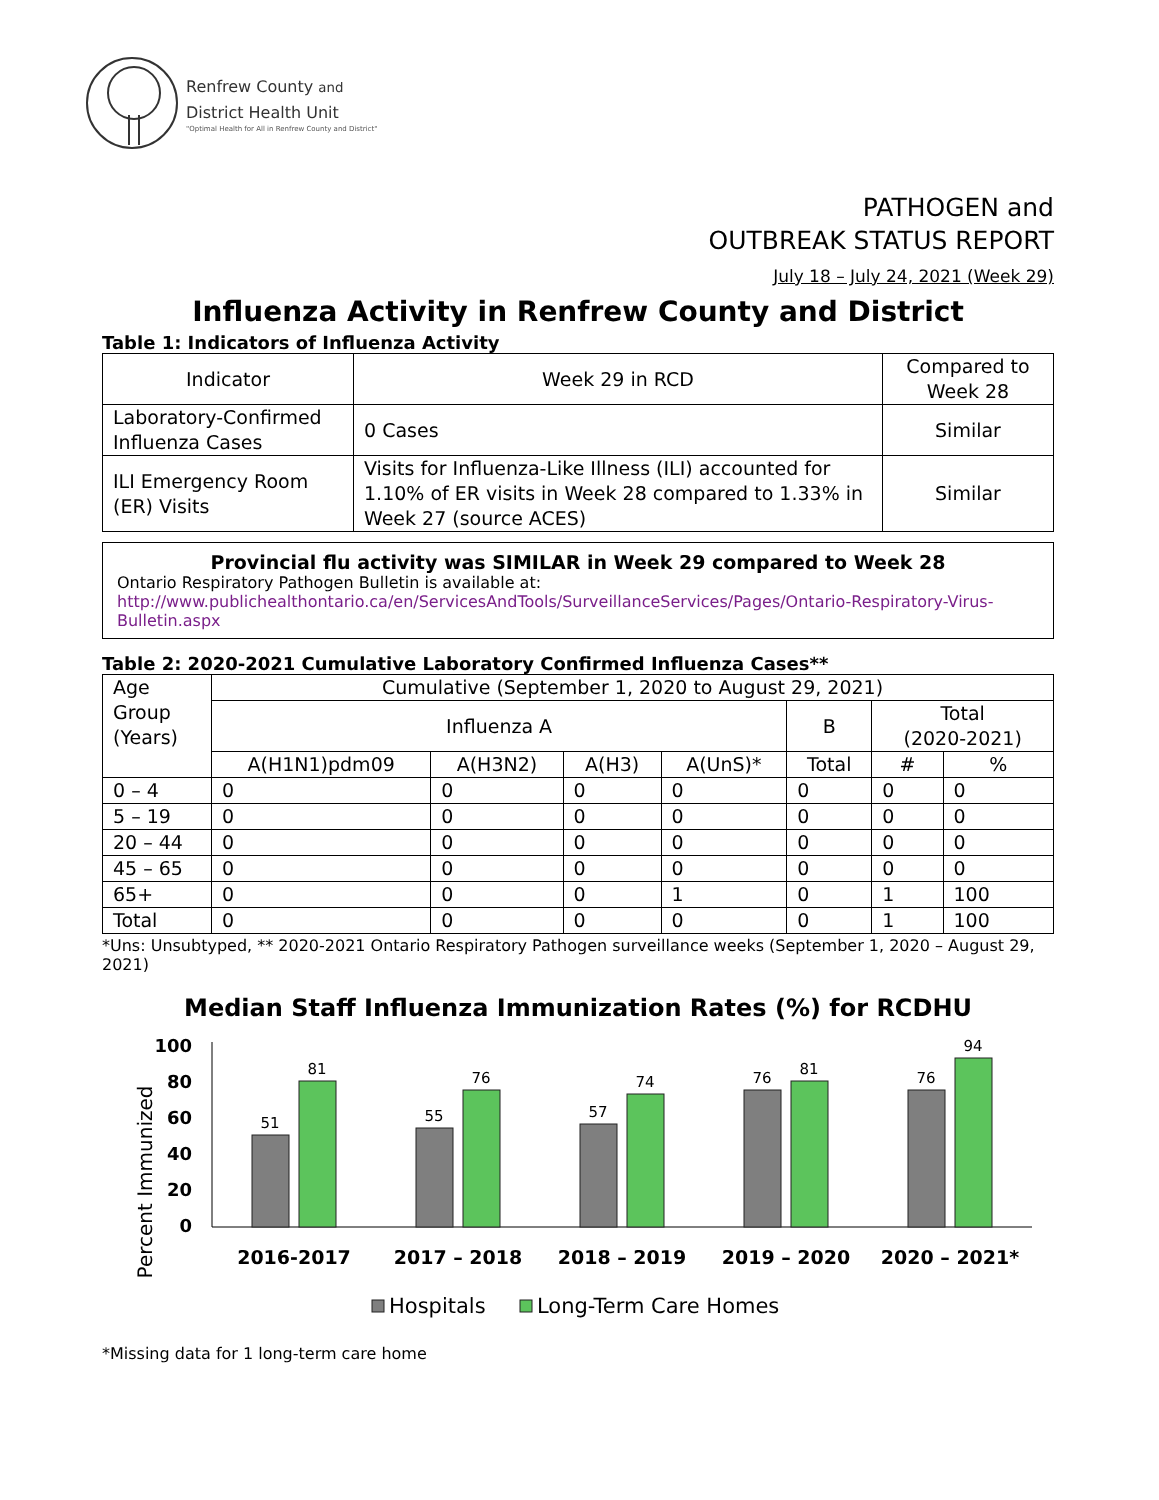Renfrew County and
District Health Unit
"Optimal Health for All in Renfrew County and District"
PATHOGEN and
OUTBREAK STATUS REPORT
July 18 – July 24, 2021 (Week 29)
Influenza Activity in Renfrew County and District
Table 1: Indicators of Influenza Activity
| Indicator | Week 29 in RCD | Compared to Week 28 |
| --- | --- | --- |
| Laboratory-Confirmed Influenza Cases | 0 Cases | Similar |
| ILI Emergency Room (ER) Visits | Visits for Influenza-Like Illness (ILI) accounted for 1.10% of ER visits in Week 28 compared to 1.33% in Week 27 (source ACES) | Similar |
Provincial flu activity was SIMILAR in Week 29 compared to Week 28
Ontario Respiratory Pathogen Bulletin is available at:
http://www.publichealthontario.ca/en/ServicesAndTools/SurveillanceServices/Pages/Ontario-Respiratory-Virus-Bulletin.aspx
Table 2: 2020-2021 Cumulative Laboratory Confirmed Influenza Cases**
| Age Group (Years) | Cumulative (September 1, 2020 to August 29, 2021) | | | | | | |
| --- | --- | --- | --- | --- | --- | --- | --- |
| | Influenza A | | | | B | Total (2020-2021) | |
| | A(H1N1)pdm09 | A(H3N2) | A(H3) | A(UnS)* | Total | # | % |
| 0 – 4 | 0 | 0 | 0 | 0 | 0 | 0 | 0 |
| 5 – 19 | 0 | 0 | 0 | 0 | 0 | 0 | 0 |
| 20 – 44 | 0 | 0 | 0 | 0 | 0 | 0 | 0 |
| 45 – 65 | 0 | 0 | 0 | 0 | 0 | 0 | 0 |
| 65+ | 0 | 0 | 0 | 1 | 0 | 1 | 100 |
| Total | 0 | 0 | 0 | 0 | 0 | 1 | 100 |
*Uns: Unsubtyped, ** 2020-2021 Ontario Respiratory Pathogen surveillance weeks (September 1, 2020 – August 29, 2021)
Median Staff Influenza Immunization Rates (%) for RCDHU
Percent Immunized
100
80
60
40
20
0
51
81
55
76
57
74
76
81
76
94
2016-2017
2017 – 2018
2018 – 2019
2019 – 2020
2020 – 2021*
Hospitals
Long-Term Care Homes
*Missing data for 1 long-term care home